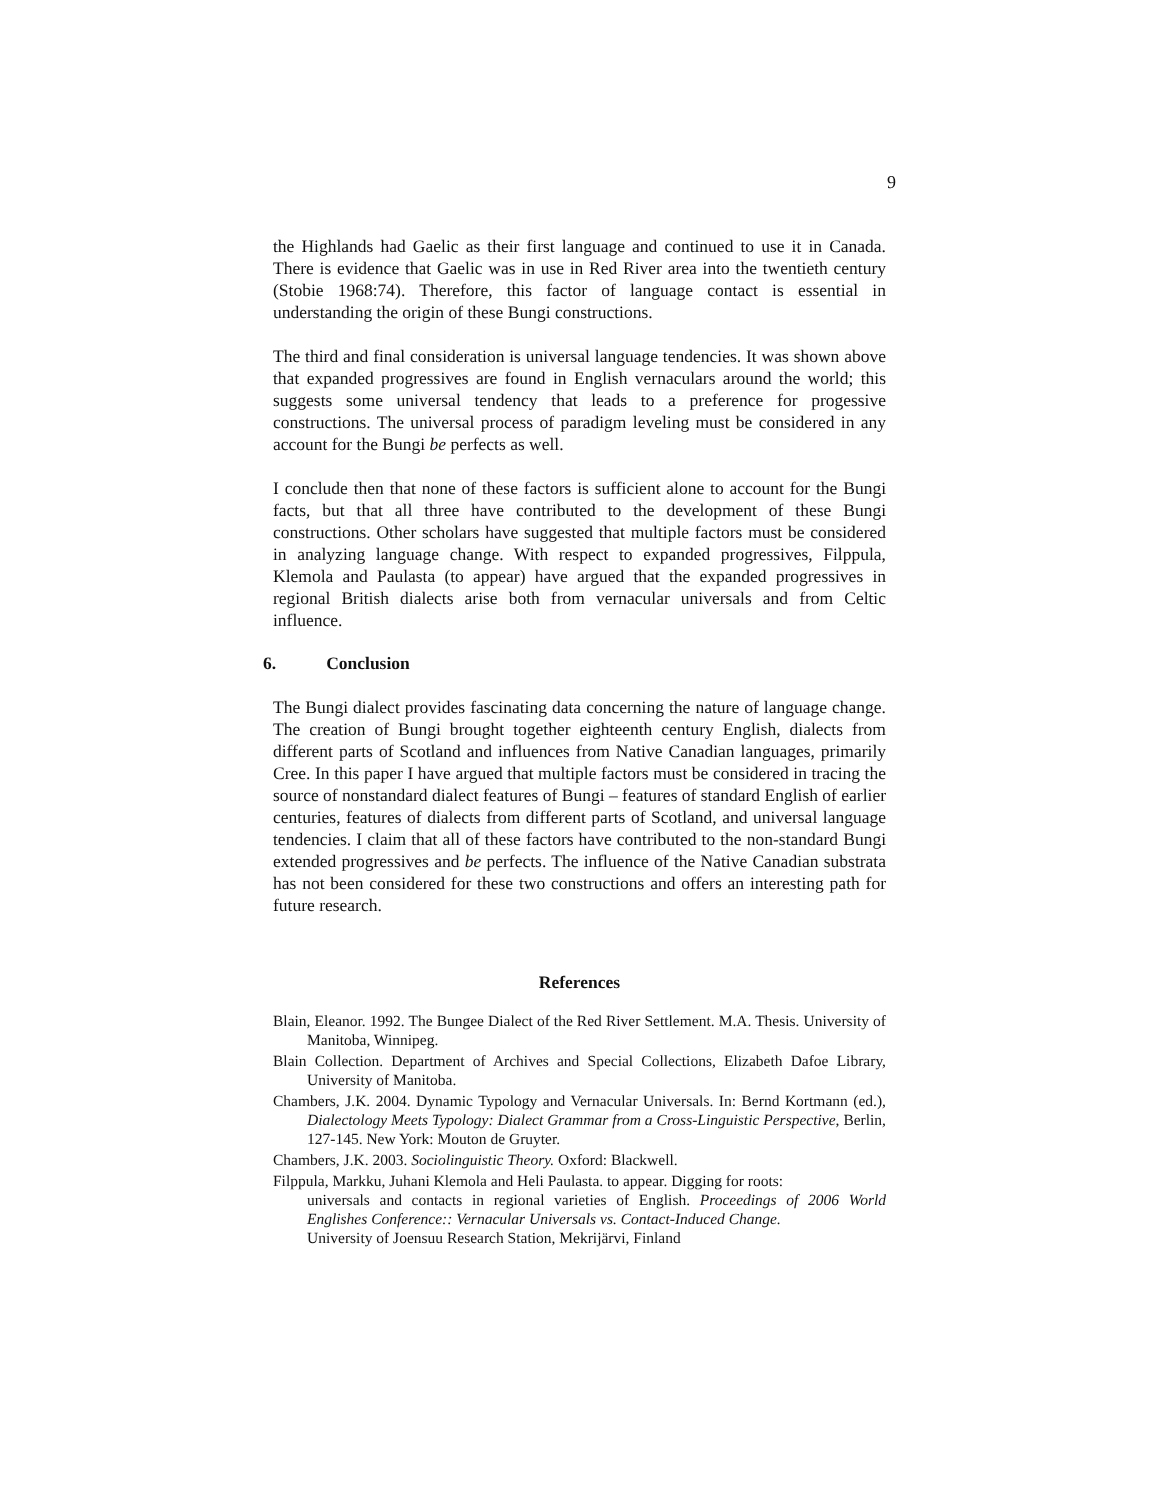9
the Highlands had Gaelic as their first language and continued to use it in Canada. There is evidence that Gaelic was in use in Red River area into the twentieth century (Stobie 1968:74). Therefore, this factor of language contact is essential in understanding the origin of these Bungi constructions.
The third and final consideration is universal language tendencies. It was shown above that expanded progressives are found in English vernaculars around the world; this suggests some universal tendency that leads to a preference for progessive constructions. The universal process of paradigm leveling must be considered in any account for the Bungi be perfects as well.
I conclude then that none of these factors is sufficient alone to account for the Bungi facts, but that all three have contributed to the development of these Bungi constructions. Other scholars have suggested that multiple factors must be considered in analyzing language change. With respect to expanded progressives, Filppula, Klemola and Paulasta (to appear) have argued that the expanded progressives in regional British dialects arise both from vernacular universals and from Celtic influence.
6. Conclusion
The Bungi dialect provides fascinating data concerning the nature of language change. The creation of Bungi brought together eighteenth century English, dialects from different parts of Scotland and influences from Native Canadian languages, primarily Cree. In this paper I have argued that multiple factors must be considered in tracing the source of nonstandard dialect features of Bungi – features of standard English of earlier centuries, features of dialects from different parts of Scotland, and universal language tendencies. I claim that all of these factors have contributed to the non-standard Bungi extended progressives and be perfects. The influence of the Native Canadian substrata has not been considered for these two constructions and offers an interesting path for future research.
References
Blain, Eleanor. 1992. The Bungee Dialect of the Red River Settlement. M.A. Thesis. University of Manitoba, Winnipeg.
Blain Collection. Department of Archives and Special Collections, Elizabeth Dafoe Library, University of Manitoba.
Chambers, J.K. 2004. Dynamic Typology and Vernacular Universals. In: Bernd Kortmann (ed.), Dialectology Meets Typology: Dialect Grammar from a Cross-Linguistic Perspective, Berlin, 127-145. New York: Mouton de Gruyter.
Chambers, J.K. 2003. Sociolinguistic Theory. Oxford: Blackwell.
Filppula, Markku, Juhani Klemola and Heli Paulasta. to appear. Digging for roots:
universals and contacts in regional varieties of English. Proceedings of 2006 World Englishes Conference:: Vernacular Universals vs. Contact-Induced Change.
University of Joensuu Research Station, Mekrijärvi, Finland